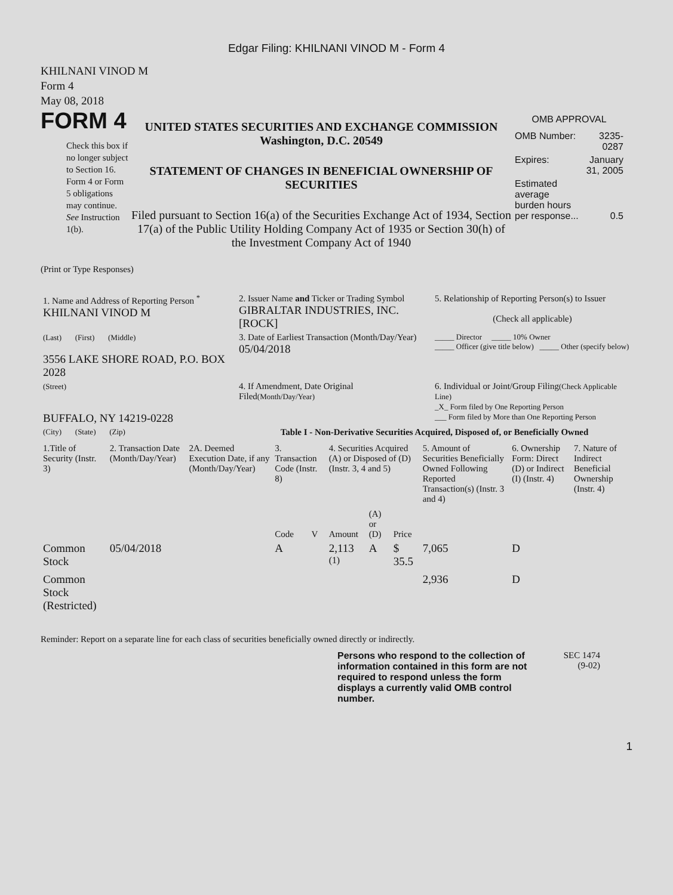Edgar Filing: KHILNANI VINOD M - Form 4
KHILNANI VINOD M
Form 4
May 08, 2018
FORM 4
Check this box if no longer subject to Section 16. Form 4 or Form 5 obligations may continue. See Instruction 1(b).
UNITED STATES SECURITIES AND EXCHANGE COMMISSION
Washington, D.C. 20549
STATEMENT OF CHANGES IN BENEFICIAL OWNERSHIP OF SECURITIES
Filed pursuant to Section 16(a) of the Securities Exchange Act of 1934, Section 17(a) of the Public Utility Holding Company Act of 1935 or Section 30(h) of the Investment Company Act of 1940
OMB APPROVAL
| OMB Number: | 3235-0287 |
| Expires: | January 31, 2005 |
| Estimated average burden hours per response... | 0.5 |
(Print or Type Responses)
| 1. Name and Address of Reporting Person <sup>*</sup> KHILNANI VINOD M | 2. Issuer Name and Ticker or Trading Symbol GIBRALTAR INDUSTRIES, INC. [ROCK] | 5. Relationship of Reporting Person(s) to Issuer (Check all applicable) |
| (Last) (First) (Middle) 3556 LAKE SHORE ROAD, P.O. BOX 2028 | 3. Date of Earliest Transaction (Month/Day/Year) 05/04/2018 | _____ Director _____ 10% Owner _____ Officer (give title below) _____ Other (specify below) |
| (Street) BUFFALO, NY 14219-0228 | 4. If Amendment, Date Original Filed (Month/Day/Year) | 6. Individual or Joint/Group Filing (Check Applicable Line) _X_ Form filed by One Reporting Person ___ Form filed by More than One Reporting Person |
| (City) (State) (Zip) | Table I - Non-Derivative Securities Acquired, Disposed of, or Beneficially Owned | |
| 1.Title of Security (Instr. 3) | 2. Transaction Date (Month/Day/Year) | 2A. Deemed Execution Date, if any (Month/Day/Year) | 3. Transaction Code (Instr. 8) | | 4. Securities Acquired (A) or Disposed of (D) (Instr. 3, 4 and 5) | | | 5. Amount of Securities Beneficially Owned Following Reported Transaction(s) (Instr. 3 and 4) | 6. Ownership Form: Direct (D) or Indirect (I) (Instr. 4) | 7. Nature of Indirect Beneficial Ownership (Instr. 4) |
| --- | --- | --- | --- | --- | --- | --- | --- | --- | --- | --- |
| | | | Code | V | Amount | (A) or (D) | Price | | | |
| Common Stock | 05/04/2018 | | A | | 2,113 <sup>(1)</sup> | A | $ 35.5 | 7,065 | D | |
| Common Stock (Restricted) | | | | | | | | 2,936 | D | |
Reminder: Report on a separate line for each class of securities beneficially owned directly or indirectly.
Persons who respond to the collection of information contained in this form are not required to respond unless the form displays a currently valid OMB control number.
SEC 1474
(9-02)
1